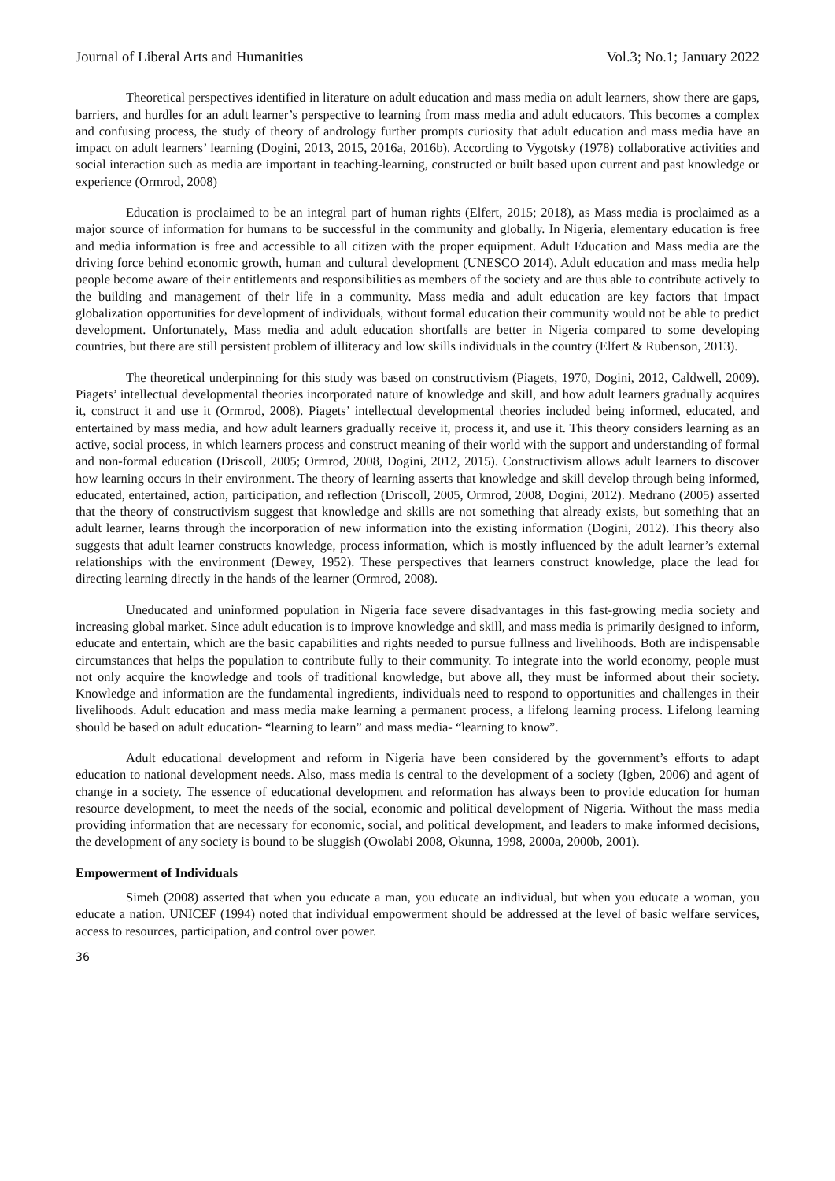Journal of Liberal Arts and Humanities Vol.3; No.1; January 2022
Theoretical perspectives identified in literature on adult education and mass media on adult learners, show there are gaps, barriers, and hurdles for an adult learner’s perspective to learning from mass media and adult educators. This becomes a complex and confusing process, the study of theory of andrology further prompts curiosity that adult education and mass media have an impact on adult learners’ learning (Dogini, 2013, 2015, 2016a, 2016b). According to Vygotsky (1978) collaborative activities and social interaction such as media are important in teaching-learning, constructed or built based upon current and past knowledge or experience (Ormrod, 2008)
Education is proclaimed to be an integral part of human rights (Elfert, 2015; 2018), as Mass media is proclaimed as a major source of information for humans to be successful in the community and globally. In Nigeria, elementary education is free and media information is free and accessible to all citizen with the proper equipment. Adult Education and Mass media are the driving force behind economic growth, human and cultural development (UNESCO 2014). Adult education and mass media help people become aware of their entitlements and responsibilities as members of the society and are thus able to contribute actively to the building and management of their life in a community. Mass media and adult education are key factors that impact globalization opportunities for development of individuals, without formal education their community would not be able to predict development. Unfortunately, Mass media and adult education shortfalls are better in Nigeria compared to some developing countries, but there are still persistent problem of illiteracy and low skills individuals in the country (Elfert & Rubenson, 2013).
The theoretical underpinning for this study was based on constructivism (Piagets, 1970, Dogini, 2012, Caldwell, 2009). Piagets’ intellectual developmental theories incorporated nature of knowledge and skill, and how adult learners gradually acquires it, construct it and use it (Ormrod, 2008). Piagets’ intellectual developmental theories included being informed, educated, and entertained by mass media, and how adult learners gradually receive it, process it, and use it. This theory considers learning as an active, social process, in which learners process and construct meaning of their world with the support and understanding of formal and non-formal education (Driscoll, 2005; Ormrod, 2008, Dogini, 2012, 2015). Constructivism allows adult learners to discover how learning occurs in their environment. The theory of learning asserts that knowledge and skill develop through being informed, educated, entertained, action, participation, and reflection (Driscoll, 2005, Ormrod, 2008, Dogini, 2012). Medrano (2005) asserted that the theory of constructivism suggest that knowledge and skills are not something that already exists, but something that an adult learner, learns through the incorporation of new information into the existing information (Dogini, 2012). This theory also suggests that adult learner constructs knowledge, process information, which is mostly influenced by the adult learner’s external relationships with the environment (Dewey, 1952). These perspectives that learners construct knowledge, place the lead for directing learning directly in the hands of the learner (Ormrod, 2008).
Uneducated and uninformed population in Nigeria face severe disadvantages in this fast-growing media society and increasing global market. Since adult education is to improve knowledge and skill, and mass media is primarily designed to inform, educate and entertain, which are the basic capabilities and rights needed to pursue fullness and livelihoods. Both are indispensable circumstances that helps the population to contribute fully to their community. To integrate into the world economy, people must not only acquire the knowledge and tools of traditional knowledge, but above all, they must be informed about their society. Knowledge and information are the fundamental ingredients, individuals need to respond to opportunities and challenges in their livelihoods. Adult education and mass media make learning a permanent process, a lifelong learning process. Lifelong learning should be based on adult education- “learning to learn” and mass media- “learning to know”.
Adult educational development and reform in Nigeria have been considered by the government’s efforts to adapt education to national development needs. Also, mass media is central to the development of a society (Igben, 2006) and agent of change in a society. The essence of educational development and reformation has always been to provide education for human resource development, to meet the needs of the social, economic and political development of Nigeria. Without the mass media providing information that are necessary for economic, social, and political development, and leaders to make informed decisions, the development of any society is bound to be sluggish (Owolabi 2008, Okunna, 1998, 2000a, 2000b, 2001).
Empowerment of Individuals
Simeh (2008) asserted that when you educate a man, you educate an individual, but when you educate a woman, you educate a nation. UNICEF (1994) noted that individual empowerment should be addressed at the level of basic welfare services, access to resources, participation, and control over power.
36